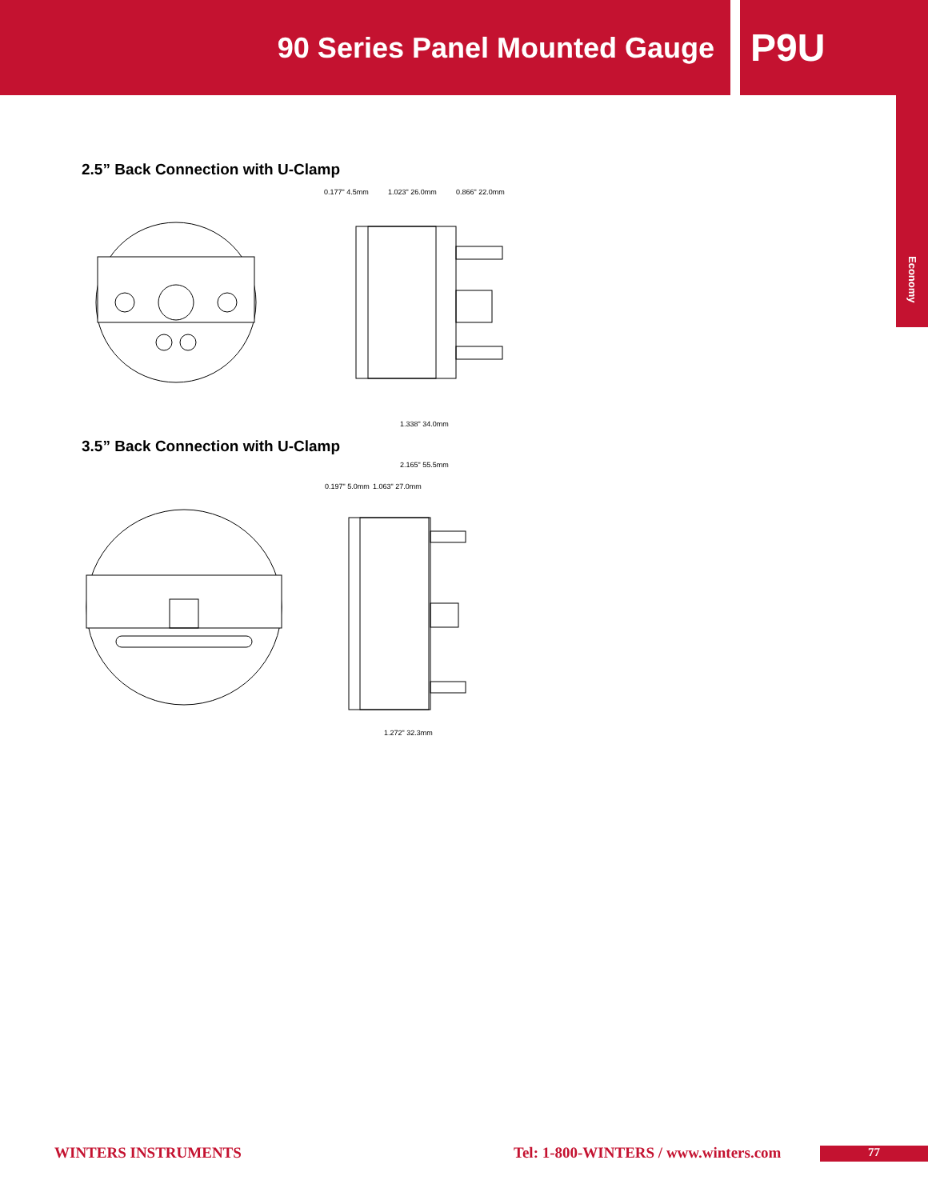90 Series Panel Mounted Gauge
P9U
Economy
2.5” Back Connection with U-Clamp
0.177" 4.5mm
1.023" 26.0mm
0.866" 22.0mm
1.338" 34.0mm
3.5” Back Connection with U-Clamp
2.165" 55.5mm
0.197" 5.0mm
1.063" 27.0mm
1.272" 32.3mm
WINTERS INSTRUMENTS Tel: 1-800-WINTERS / www.winters.com 77